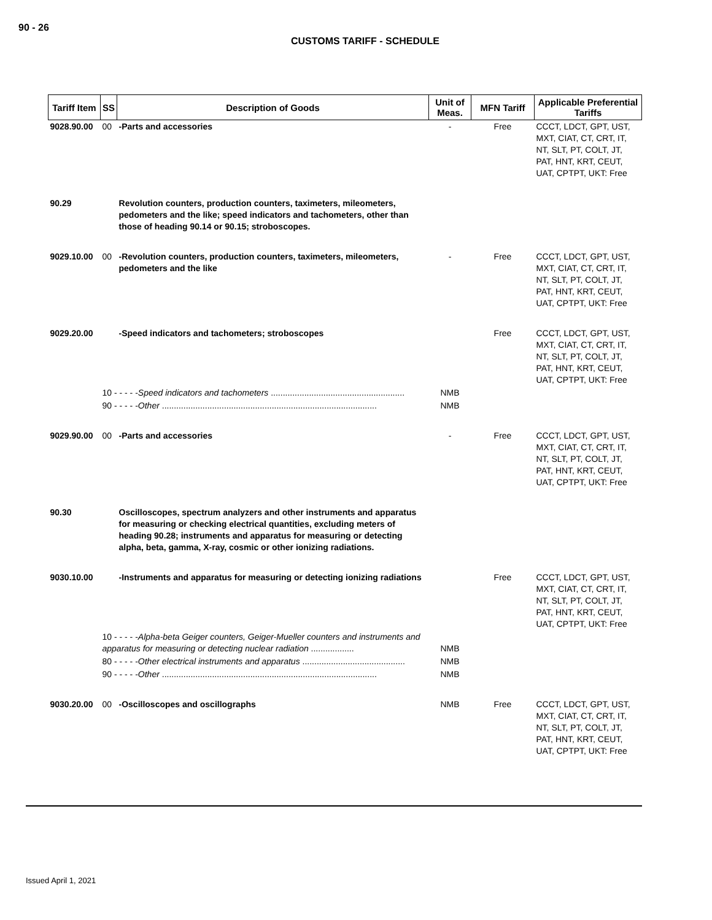90 - 26
CUSTOMS TARIFF - SCHEDULE
| Tariff Item | SS | Description of Goods | Unit of Meas. | MFN Tariff | Applicable Preferential Tariffs |
| --- | --- | --- | --- | --- | --- |
| 9028.90.00 | 00 | -Parts and accessories | - | Free | CCCT, LDCT, GPT, UST, MXT, CIAT, CT, CRT, IT, NT, SLT, PT, COLT, JT, PAT, HNT, KRT, CEUT, UAT, CPTPT, UKT: Free |
| 90.29 | | Revolution counters, production counters, taximeters, mileometers, pedometers and the like; speed indicators and tachometers, other than those of heading 90.14 or 90.15; stroboscopes. | | | |
| 9029.10.00 | 00 | -Revolution counters, production counters, taximeters, mileometers, pedometers and the like | - | Free | CCCT, LDCT, GPT, UST, MXT, CIAT, CT, CRT, IT, NT, SLT, PT, COLT, JT, PAT, HNT, KRT, CEUT, UAT, CPTPT, UKT: Free |
| 9029.20.00 | | -Speed indicators and tachometers; stroboscopes | | Free | CCCT, LDCT, GPT, UST, MXT, CIAT, CT, CRT, IT, NT, SLT, PT, COLT, JT, PAT, HNT, KRT, CEUT, UAT, CPTPT, UKT: Free |
| | 10 - - - - - Speed indicators and tachometers ........................................................ | | NMB | | |
| | 90 - - - - - Other .......................................................................................... | | NMB | | |
| 9029.90.00 | 00 | -Parts and accessories | - | Free | CCCT, LDCT, GPT, UST, MXT, CIAT, CT, CRT, IT, NT, SLT, PT, COLT, JT, PAT, HNT, KRT, CEUT, UAT, CPTPT, UKT: Free |
| 90.30 | | Oscilloscopes, spectrum analyzers and other instruments and apparatus for measuring or checking electrical quantities, excluding meters of heading 90.28; instruments and apparatus for measuring or detecting alpha, beta, gamma, X-ray, cosmic or other ionizing radiations. | | | |
| 9030.10.00 | | -Instruments and apparatus for measuring or detecting ionizing radiations | | Free | CCCT, LDCT, GPT, UST, MXT, CIAT, CT, CRT, IT, NT, SLT, PT, COLT, JT, PAT, HNT, KRT, CEUT, UAT, CPTPT, UKT: Free |
| | 10 - - - - - Alpha-beta Geiger counters, Geiger-Mueller counters and instruments and apparatus for measuring or detecting nuclear radiation .................. | | NMB | | |
| | 80 - - - - - Other electrical instruments and apparatus ........................................... | | NMB | | |
| | 90 - - - - - Other .......................................................................................... | | NMB | | |
| 9030.20.00 | 00 | -Oscilloscopes and oscillographs | NMB | Free | CCCT, LDCT, GPT, UST, MXT, CIAT, CT, CRT, IT, NT, SLT, PT, COLT, JT, PAT, HNT, KRT, CEUT, UAT, CPTPT, UKT: Free |
Issued April 1, 2021